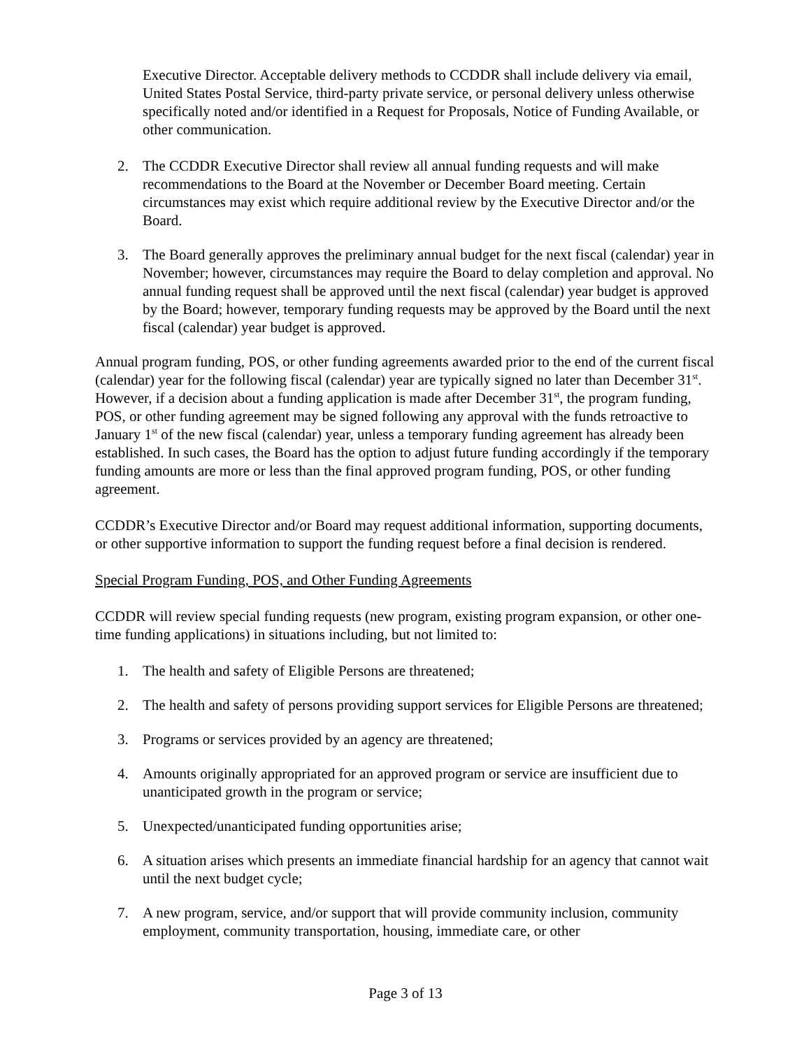Executive Director. Acceptable delivery methods to CCDDR shall include delivery via email, United States Postal Service, third-party private service, or personal delivery unless otherwise specifically noted and/or identified in a Request for Proposals, Notice of Funding Available, or other communication.
2. The CCDDR Executive Director shall review all annual funding requests and will make recommendations to the Board at the November or December Board meeting. Certain circumstances may exist which require additional review by the Executive Director and/or the Board.
3. The Board generally approves the preliminary annual budget for the next fiscal (calendar) year in November; however, circumstances may require the Board to delay completion and approval. No annual funding request shall be approved until the next fiscal (calendar) year budget is approved by the Board; however, temporary funding requests may be approved by the Board until the next fiscal (calendar) year budget is approved.
Annual program funding, POS, or other funding agreements awarded prior to the end of the current fiscal (calendar) year for the following fiscal (calendar) year are typically signed no later than December 31<sup>st</sup>. However, if a decision about a funding application is made after December 31<sup>st</sup>, the program funding, POS, or other funding agreement may be signed following any approval with the funds retroactive to January 1<sup>st</sup> of the new fiscal (calendar) year, unless a temporary funding agreement has already been established. In such cases, the Board has the option to adjust future funding accordingly if the temporary funding amounts are more or less than the final approved program funding, POS, or other funding agreement.
CCDDR’s Executive Director and/or Board may request additional information, supporting documents, or other supportive information to support the funding request before a final decision is rendered.
Special Program Funding, POS, and Other Funding Agreements
CCDDR will review special funding requests (new program, existing program expansion, or other one-time funding applications) in situations including, but not limited to:
1. The health and safety of Eligible Persons are threatened;
2. The health and safety of persons providing support services for Eligible Persons are threatened;
3. Programs or services provided by an agency are threatened;
4. Amounts originally appropriated for an approved program or service are insufficient due to unanticipated growth in the program or service;
5. Unexpected/unanticipated funding opportunities arise;
6. A situation arises which presents an immediate financial hardship for an agency that cannot wait until the next budget cycle;
7. A new program, service, and/or support that will provide community inclusion, community employment, community transportation, housing, immediate care, or other
Page 3 of 13